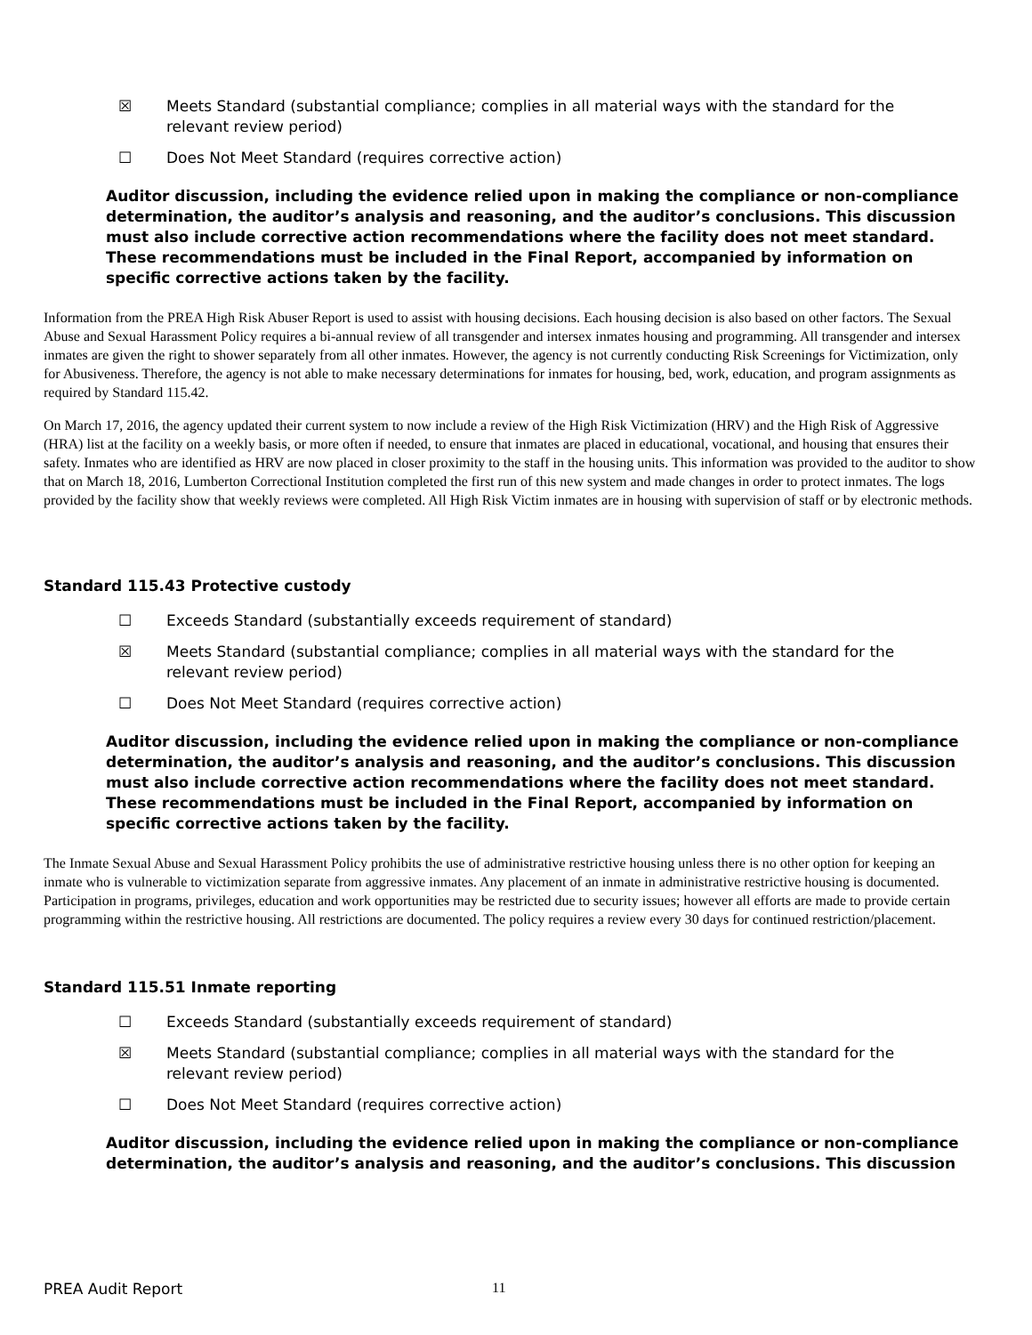☒ Meets Standard (substantial compliance; complies in all material ways with the standard for the
relevant review period)
☐ Does Not Meet Standard (requires corrective action)
Auditor discussion, including the evidence relied upon in making the compliance or non-compliance determination, the auditor’s analysis and reasoning, and the auditor’s conclusions. This discussion must also include corrective action recommendations where the facility does not meet standard. These recommendations must be included in the Final Report, accompanied by information on specific corrective actions taken by the facility.
Information from the PREA High Risk Abuser Report is used to assist with housing decisions. Each housing decision is also based on other factors. The Sexual Abuse and Sexual Harassment Policy requires a bi-annual review of all transgender and intersex inmates housing and programming. All transgender and intersex inmates are given the right to shower separately from all other inmates. However, the agency is not currently conducting Risk Screenings for Victimization, only for Abusiveness. Therefore, the agency is not able to make necessary determinations for inmates for housing, bed, work, education, and program assignments as required by Standard 115.42.
On March 17, 2016, the agency updated their current system to now include a review of the High Risk Victimization (HRV) and the High Risk of Aggressive (HRA) list at the facility on a weekly basis, or more often if needed, to ensure that inmates are placed in educational, vocational, and housing that ensures their safety. Inmates who are identified as HRV are now placed in closer proximity to the staff in the housing units. This information was provided to the auditor to show that on March 18, 2016, Lumberton Correctional Institution completed the first run of this new system and made changes in order to protect inmates. The logs provided by the facility show that weekly reviews were completed. All High Risk Victim inmates are in housing with supervision of staff or by electronic methods.
Standard 115.43 Protective custody
☐ Exceeds Standard (substantially exceeds requirement of standard)
☒ Meets Standard (substantial compliance; complies in all material ways with the standard for the
relevant review period)
☐ Does Not Meet Standard (requires corrective action)
Auditor discussion, including the evidence relied upon in making the compliance or non-compliance determination, the auditor’s analysis and reasoning, and the auditor’s conclusions. This discussion must also include corrective action recommendations where the facility does not meet standard. These recommendations must be included in the Final Report, accompanied by information on specific corrective actions taken by the facility.
The Inmate Sexual Abuse and Sexual Harassment Policy prohibits the use of administrative restrictive housing unless there is no other option for keeping an inmate who is vulnerable to victimization separate from aggressive inmates. Any placement of an inmate in administrative restrictive housing is documented. Participation in programs, privileges, education and work opportunities may be restricted due to security issues; however all efforts are made to provide certain programming within the restrictive housing. All restrictions are documented. The policy requires a review every 30 days for continued restriction/placement.
Standard 115.51 Inmate reporting
☐ Exceeds Standard (substantially exceeds requirement of standard)
☒ Meets Standard (substantial compliance; complies in all material ways with the standard for the
relevant review period)
☐ Does Not Meet Standard (requires corrective action)
Auditor discussion, including the evidence relied upon in making the compliance or non-compliance determination, the auditor’s analysis and reasoning, and the auditor’s conclusions. This discussion
PREA Audit Report 11